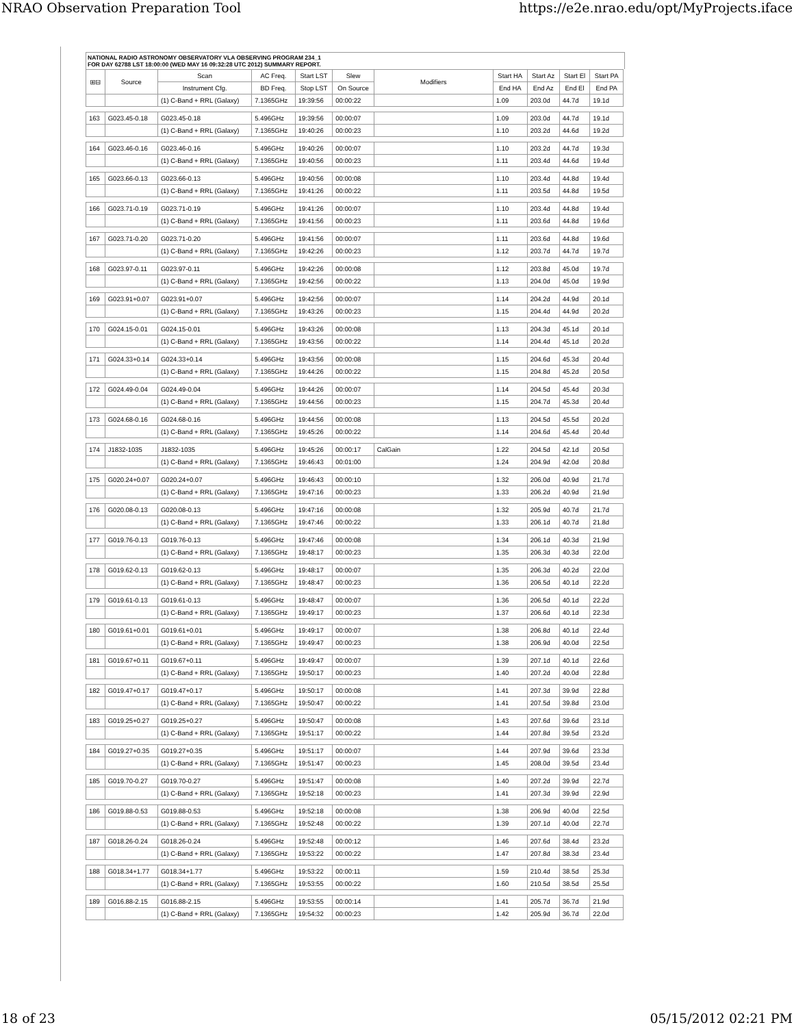NRAO Observation Preparation Tool https://e2e.nrao.edu/opt/MyProjects.iface
NATIONAL RADIO ASTRONOMY OBSERVATORY VLA OBSERVING PROGRAM 234_1
FOR DAY 62788 LST 18:00:00 (WED MAY 16 09:32:28 UTC 2012) SUMMARY REPORT.
| ⊞⊟ | Source | Scan | AC Freq. | Start LST | Slew | Modifiers | Start HA | Start Az | Start El | Start PA |
| --- | --- | --- | --- | --- | --- | --- | --- | --- | --- | --- |
| | | Instrument Cfg. | BD Freq. | Stop LST | On Source | | End HA | End Az | End El | End PA |
| | | (1) C-Band + RRL (Galaxy) | 7.1365GHz | 19:39:56 | 00:00:22 | | 1.09 | 203.0d | 44.7d | 19.1d |
| 163 | G023.45-0.18 | G023.45-0.18 | 5.496GHz | 19:39:56 | 00:00:07 | | 1.09 | 203.0d | 44.7d | 19.1d |
| | | (1) C-Band + RRL (Galaxy) | 7.1365GHz | 19:40:26 | 00:00:23 | | 1.10 | 203.2d | 44.6d | 19.2d |
| 164 | G023.46-0.16 | G023.46-0.16 | 5.496GHz | 19:40:26 | 00:00:07 | | 1.10 | 203.2d | 44.7d | 19.3d |
| | | (1) C-Band + RRL (Galaxy) | 7.1365GHz | 19:40:56 | 00:00:23 | | 1.11 | 203.4d | 44.6d | 19.4d |
| 165 | G023.66-0.13 | G023.66-0.13 | 5.496GHz | 19:40:56 | 00:00:08 | | 1.10 | 203.4d | 44.8d | 19.4d |
| | | (1) C-Band + RRL (Galaxy) | 7.1365GHz | 19:41:26 | 00:00:22 | | 1.11 | 203.5d | 44.8d | 19.5d |
| 166 | G023.71-0.19 | G023.71-0.19 | 5.496GHz | 19:41:26 | 00:00:07 | | 1.10 | 203.4d | 44.8d | 19.4d |
| | | (1) C-Band + RRL (Galaxy) | 7.1365GHz | 19:41:56 | 00:00:23 | | 1.11 | 203.6d | 44.8d | 19.6d |
| 167 | G023.71-0.20 | G023.71-0.20 | 5.496GHz | 19:41:56 | 00:00:07 | | 1.11 | 203.6d | 44.8d | 19.6d |
| | | (1) C-Band + RRL (Galaxy) | 7.1365GHz | 19:42:26 | 00:00:23 | | 1.12 | 203.7d | 44.7d | 19.7d |
| 168 | G023.97-0.11 | G023.97-0.11 | 5.496GHz | 19:42:26 | 00:00:08 | | 1.12 | 203.8d | 45.0d | 19.7d |
| | | (1) C-Band + RRL (Galaxy) | 7.1365GHz | 19:42:56 | 00:00:22 | | 1.13 | 204.0d | 45.0d | 19.9d |
| 169 | G023.91+0.07 | G023.91+0.07 | 5.496GHz | 19:42:56 | 00:00:07 | | 1.14 | 204.2d | 44.9d | 20.1d |
| | | (1) C-Band + RRL (Galaxy) | 7.1365GHz | 19:43:26 | 00:00:23 | | 1.15 | 204.4d | 44.9d | 20.2d |
| 170 | G024.15-0.01 | G024.15-0.01 | 5.496GHz | 19:43:26 | 00:00:08 | | 1.13 | 204.3d | 45.1d | 20.1d |
| | | (1) C-Band + RRL (Galaxy) | 7.1365GHz | 19:43:56 | 00:00:22 | | 1.14 | 204.4d | 45.1d | 20.2d |
| 171 | G024.33+0.14 | G024.33+0.14 | 5.496GHz | 19:43:56 | 00:00:08 | | 1.15 | 204.6d | 45.3d | 20.4d |
| | | (1) C-Band + RRL (Galaxy) | 7.1365GHz | 19:44:26 | 00:00:22 | | 1.15 | 204.8d | 45.2d | 20.5d |
| 172 | G024.49-0.04 | G024.49-0.04 | 5.496GHz | 19:44:26 | 00:00:07 | | 1.14 | 204.5d | 45.4d | 20.3d |
| | | (1) C-Band + RRL (Galaxy) | 7.1365GHz | 19:44:56 | 00:00:23 | | 1.15 | 204.7d | 45.3d | 20.4d |
| 173 | G024.68-0.16 | G024.68-0.16 | 5.496GHz | 19:44:56 | 00:00:08 | | 1.13 | 204.5d | 45.5d | 20.2d |
| | | (1) C-Band + RRL (Galaxy) | 7.1365GHz | 19:45:26 | 00:00:22 | | 1.14 | 204.6d | 45.4d | 20.4d |
| 174 | J1832-1035 | J1832-1035 | 5.496GHz | 19:45:26 | 00:00:17 | CalGain | 1.22 | 204.5d | 42.1d | 20.5d |
| | | (1) C-Band + RRL (Galaxy) | 7.1365GHz | 19:46:43 | 00:01:00 | | 1.24 | 204.9d | 42.0d | 20.8d |
| 175 | G020.24+0.07 | G020.24+0.07 | 5.496GHz | 19:46:43 | 00:00:10 | | 1.32 | 206.0d | 40.9d | 21.7d |
| | | (1) C-Band + RRL (Galaxy) | 7.1365GHz | 19:47:16 | 00:00:23 | | 1.33 | 206.2d | 40.9d | 21.9d |
| 176 | G020.08-0.13 | G020.08-0.13 | 5.496GHz | 19:47:16 | 00:00:08 | | 1.32 | 205.9d | 40.7d | 21.7d |
| | | (1) C-Band + RRL (Galaxy) | 7.1365GHz | 19:47:46 | 00:00:22 | | 1.33 | 206.1d | 40.7d | 21.8d |
| 177 | G019.76-0.13 | G019.76-0.13 | 5.496GHz | 19:47:46 | 00:00:08 | | 1.34 | 206.1d | 40.3d | 21.9d |
| | | (1) C-Band + RRL (Galaxy) | 7.1365GHz | 19:48:17 | 00:00:23 | | 1.35 | 206.3d | 40.3d | 22.0d |
| 178 | G019.62-0.13 | G019.62-0.13 | 5.496GHz | 19:48:17 | 00:00:07 | | 1.35 | 206.3d | 40.2d | 22.0d |
| | | (1) C-Band + RRL (Galaxy) | 7.1365GHz | 19:48:47 | 00:00:23 | | 1.36 | 206.5d | 40.1d | 22.2d |
| 179 | G019.61-0.13 | G019.61-0.13 | 5.496GHz | 19:48:47 | 00:00:07 | | 1.36 | 206.5d | 40.1d | 22.2d |
| | | (1) C-Band + RRL (Galaxy) | 7.1365GHz | 19:49:17 | 00:00:23 | | 1.37 | 206.6d | 40.1d | 22.3d |
| 180 | G019.61+0.01 | G019.61+0.01 | 5.496GHz | 19:49:17 | 00:00:07 | | 1.38 | 206.8d | 40.1d | 22.4d |
| | | (1) C-Band + RRL (Galaxy) | 7.1365GHz | 19:49:47 | 00:00:23 | | 1.38 | 206.9d | 40.0d | 22.5d |
| 181 | G019.67+0.11 | G019.67+0.11 | 5.496GHz | 19:49:47 | 00:00:07 | | 1.39 | 207.1d | 40.1d | 22.6d |
| | | (1) C-Band + RRL (Galaxy) | 7.1365GHz | 19:50:17 | 00:00:23 | | 1.40 | 207.2d | 40.0d | 22.8d |
| 182 | G019.47+0.17 | G019.47+0.17 | 5.496GHz | 19:50:17 | 00:00:08 | | 1.41 | 207.3d | 39.9d | 22.8d |
| | | (1) C-Band + RRL (Galaxy) | 7.1365GHz | 19:50:47 | 00:00:22 | | 1.41 | 207.5d | 39.8d | 23.0d |
| 183 | G019.25+0.27 | G019.25+0.27 | 5.496GHz | 19:50:47 | 00:00:08 | | 1.43 | 207.6d | 39.6d | 23.1d |
| | | (1) C-Band + RRL (Galaxy) | 7.1365GHz | 19:51:17 | 00:00:22 | | 1.44 | 207.8d | 39.5d | 23.2d |
| 184 | G019.27+0.35 | G019.27+0.35 | 5.496GHz | 19:51:17 | 00:00:07 | | 1.44 | 207.9d | 39.6d | 23.3d |
| | | (1) C-Band + RRL (Galaxy) | 7.1365GHz | 19:51:47 | 00:00:23 | | 1.45 | 208.0d | 39.5d | 23.4d |
| 185 | G019.70-0.27 | G019.70-0.27 | 5.496GHz | 19:51:47 | 00:00:08 | | 1.40 | 207.2d | 39.9d | 22.7d |
| | | (1) C-Band + RRL (Galaxy) | 7.1365GHz | 19:52:18 | 00:00:23 | | 1.41 | 207.3d | 39.9d | 22.9d |
| 186 | G019.88-0.53 | G019.88-0.53 | 5.496GHz | 19:52:18 | 00:00:08 | | 1.38 | 206.9d | 40.0d | 22.5d |
| | | (1) C-Band + RRL (Galaxy) | 7.1365GHz | 19:52:48 | 00:00:22 | | 1.39 | 207.1d | 40.0d | 22.7d |
| 187 | G018.26-0.24 | G018.26-0.24 | 5.496GHz | 19:52:48 | 00:00:12 | | 1.46 | 207.6d | 38.4d | 23.2d |
| | | (1) C-Band + RRL (Galaxy) | 7.1365GHz | 19:53:22 | 00:00:22 | | 1.47 | 207.8d | 38.3d | 23.4d |
| 188 | G018.34+1.77 | G018.34+1.77 | 5.496GHz | 19:53:22 | 00:00:11 | | 1.59 | 210.4d | 38.5d | 25.3d |
| | | (1) C-Band + RRL (Galaxy) | 7.1365GHz | 19:53:55 | 00:00:22 | | 1.60 | 210.5d | 38.5d | 25.5d |
| 189 | G016.88-2.15 | G016.88-2.15 | 5.496GHz | 19:53:55 | 00:00:14 | | 1.41 | 205.7d | 36.7d | 21.9d |
| | | (1) C-Band + RRL (Galaxy) | 7.1365GHz | 19:54:32 | 00:00:23 | | 1.42 | 205.9d | 36.7d | 22.0d |
18 of 23 05/15/2012 02:21 PM